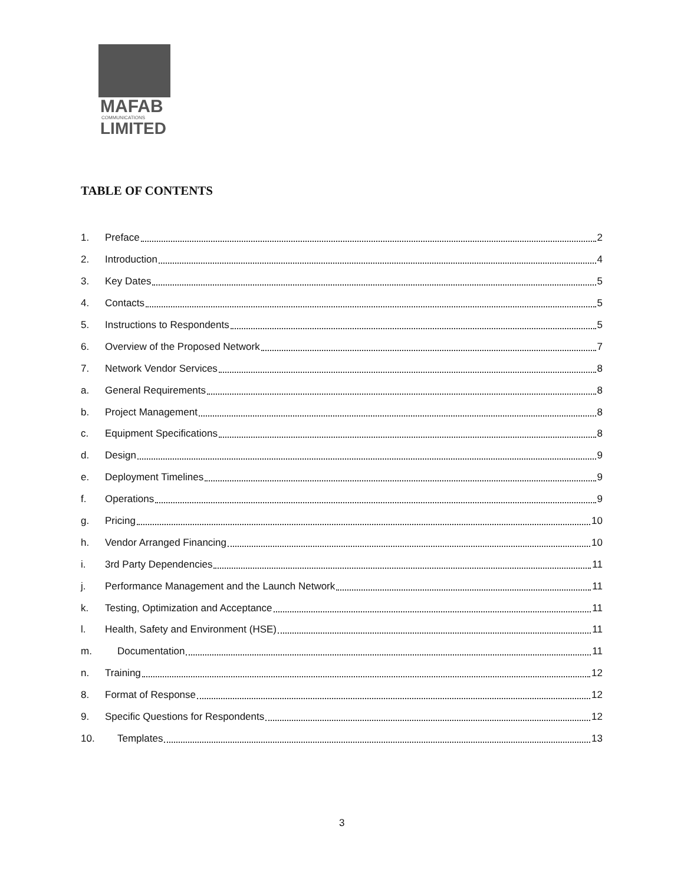MAFAB
COMMUNICATIONS
LIMITED
TABLE OF CONTENTS
1. Preface 2
2. Introduction 4
3. Key Dates 5
4. Contacts 5
5. Instructions to Respondents 5
6. Overview of the Proposed Network 7
7. Network Vendor Services 8
a. General Requirements 8
b. Project Management 8
c. Equipment Specifications 8
d. Design 9
e. Deployment Timelines 9
f. Operations 9
g. Pricing 10
h. Vendor Arranged Financing 10
i. 3rd Party Dependencies 11
j. Performance Management and the Launch Network 11
k. Testing, Optimization and Acceptance 11
l. Health, Safety and Environment (HSE) 11
m. Documentation 11
n. Training 12
8. Format of Response 12
9. Specific Questions for Respondents 12
10. Templates 13
3